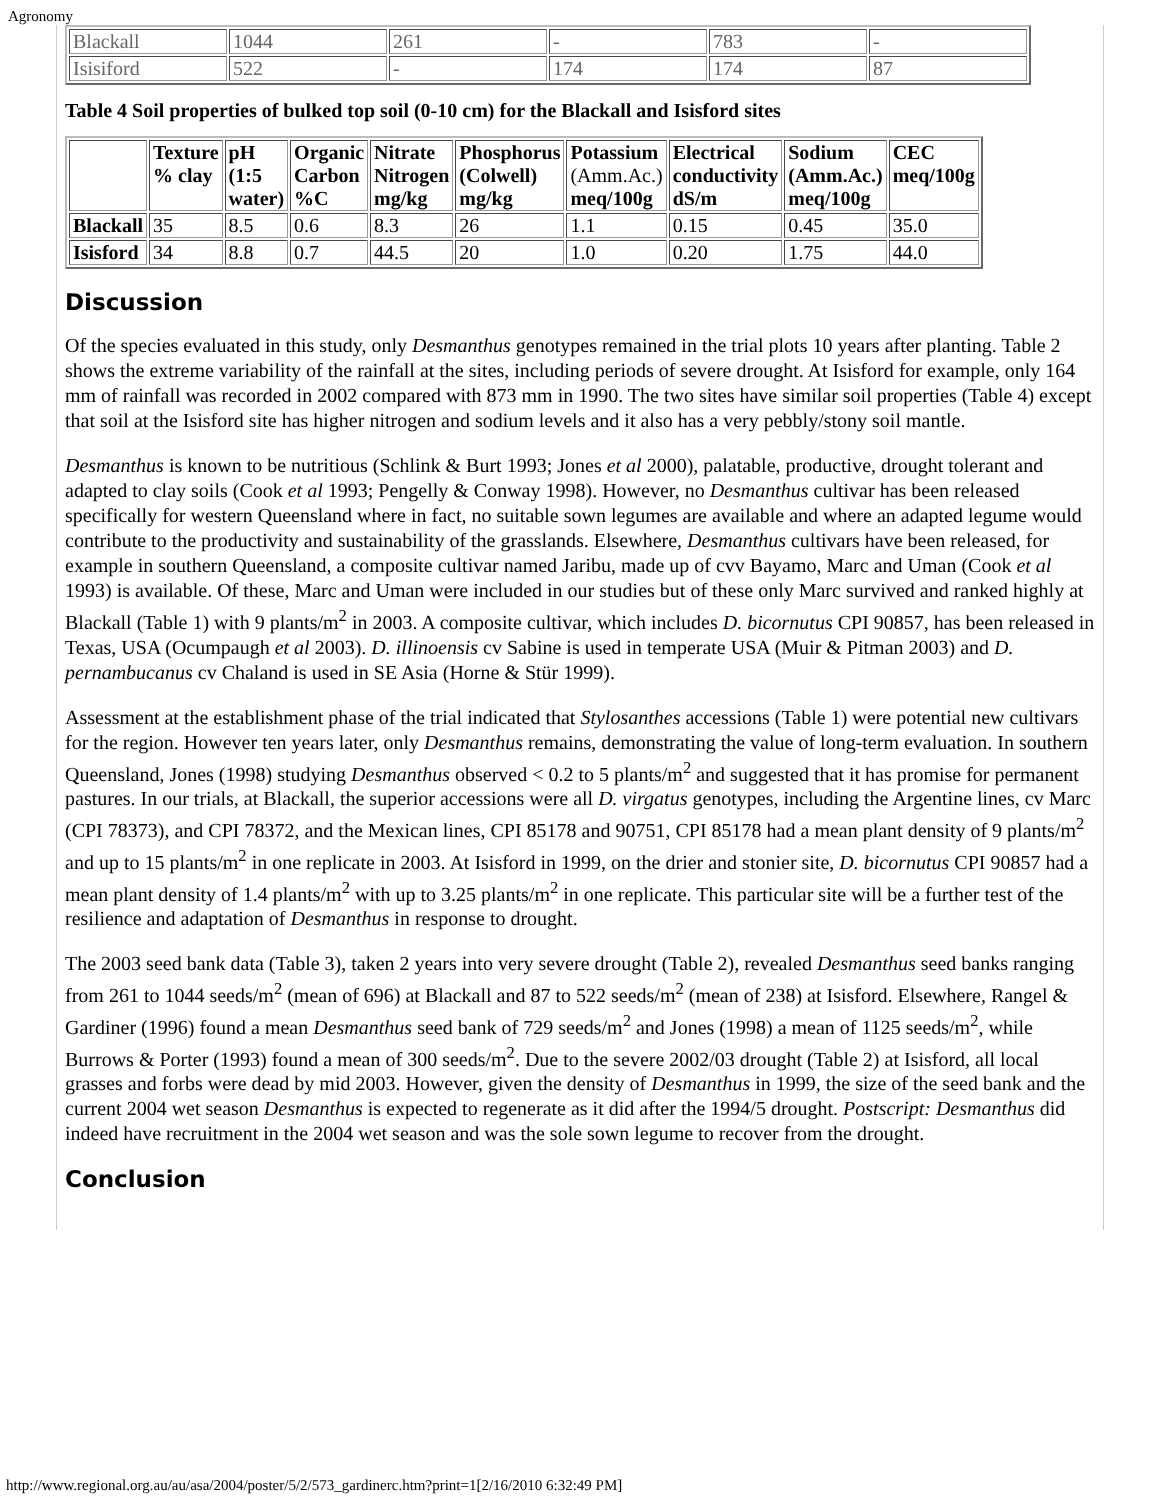Agronomy
| Blackall | 1044 | 261 | - | 783 | - |
| Isisiford | 522 | - | 174 | 174 | 87 |
Table 4 Soil properties of bulked top soil (0-10 cm) for the Blackall and Isisford sites
| | Texture % clay | pH (1:5 water) | Organic Carbon %C | Nitrate Nitrogen mg/kg | Phosphorus (Colwell) mg/kg | Potassium (Amm.Ac.) meq/100g | Electrical conductivity dS/m | Sodium (Amm.Ac.) meq/100g | CEC meq/100g |
| --- | --- | --- | --- | --- | --- | --- | --- | --- | --- |
| Blackall | 35 | 8.5 | 0.6 | 8.3 | 26 | 1.1 | 0.15 | 0.45 | 35.0 |
| Isisford | 34 | 8.8 | 0.7 | 44.5 | 20 | 1.0 | 0.20 | 1.75 | 44.0 |
Discussion
Of the species evaluated in this study, only Desmanthus genotypes remained in the trial plots 10 years after planting. Table 2 shows the extreme variability of the rainfall at the sites, including periods of severe drought. At Isisford for example, only 164 mm of rainfall was recorded in 2002 compared with 873 mm in 1990. The two sites have similar soil properties (Table 4) except that soil at the Isisford site has higher nitrogen and sodium levels and it also has a very pebbly/stony soil mantle.
Desmanthus is known to be nutritious (Schlink & Burt 1993; Jones et al 2000), palatable, productive, drought tolerant and adapted to clay soils (Cook et al 1993; Pengelly & Conway 1998). However, no Desmanthus cultivar has been released specifically for western Queensland where in fact, no suitable sown legumes are available and where an adapted legume would contribute to the productivity and sustainability of the grasslands. Elsewhere, Desmanthus cultivars have been released, for example in southern Queensland, a composite cultivar named Jaribu, made up of cvv Bayamo, Marc and Uman (Cook et al 1993) is available. Of these, Marc and Uman were included in our studies but of these only Marc survived and ranked highly at Blackall (Table 1) with 9 plants/m<sup>2</sup> in 2003. A composite cultivar, which includes D. bicornutus CPI 90857, has been released in Texas, USA (Ocumpaugh et al 2003). D. illinoensis cv Sabine is used in temperate USA (Muir & Pitman 2003) and D. pernambucanus cv Chaland is used in SE Asia (Horne & Stür 1999).
Assessment at the establishment phase of the trial indicated that Stylosanthes accessions (Table 1) were potential new cultivars for the region. However ten years later, only Desmanthus remains, demonstrating the value of long-term evaluation. In southern Queensland, Jones (1998) studying Desmanthus observed < 0.2 to 5 plants/m<sup>2</sup> and suggested that it has promise for permanent pastures. In our trials, at Blackall, the superior accessions were all D. virgatus genotypes, including the Argentine lines, cv Marc (CPI 78373), and CPI 78372, and the Mexican lines, CPI 85178 and 90751, CPI 85178 had a mean plant density of 9 plants/m<sup>2</sup> and up to 15 plants/m<sup>2</sup> in one replicate in 2003. At Isisford in 1999, on the drier and stonier site, D. bicornutus CPI 90857 had a mean plant density of 1.4 plants/m<sup>2</sup> with up to 3.25 plants/m<sup>2</sup> in one replicate. This particular site will be a further test of the resilience and adaptation of Desmanthus in response to drought.
The 2003 seed bank data (Table 3), taken 2 years into very severe drought (Table 2), revealed Desmanthus seed banks ranging from 261 to 1044 seeds/m<sup>2</sup> (mean of 696) at Blackall and 87 to 522 seeds/m<sup>2</sup> (mean of 238) at Isisford. Elsewhere, Rangel & Gardiner (1996) found a mean Desmanthus seed bank of 729 seeds/m<sup>2</sup> and Jones (1998) a mean of 1125 seeds/m<sup>2</sup>, while Burrows & Porter (1993) found a mean of 300 seeds/m<sup>2</sup>. Due to the severe 2002/03 drought (Table 2) at Isisford, all local grasses and forbs were dead by mid 2003. However, given the density of Desmanthus in 1999, the size of the seed bank and the current 2004 wet season Desmanthus is expected to regenerate as it did after the 1994/5 drought. Postscript: Desmanthus did indeed have recruitment in the 2004 wet season and was the sole sown legume to recover from the drought.
Conclusion
http://www.regional.org.au/au/asa/2004/poster/5/2/573_gardinerc.htm?print=1[2/16/2010 6:32:49 PM]